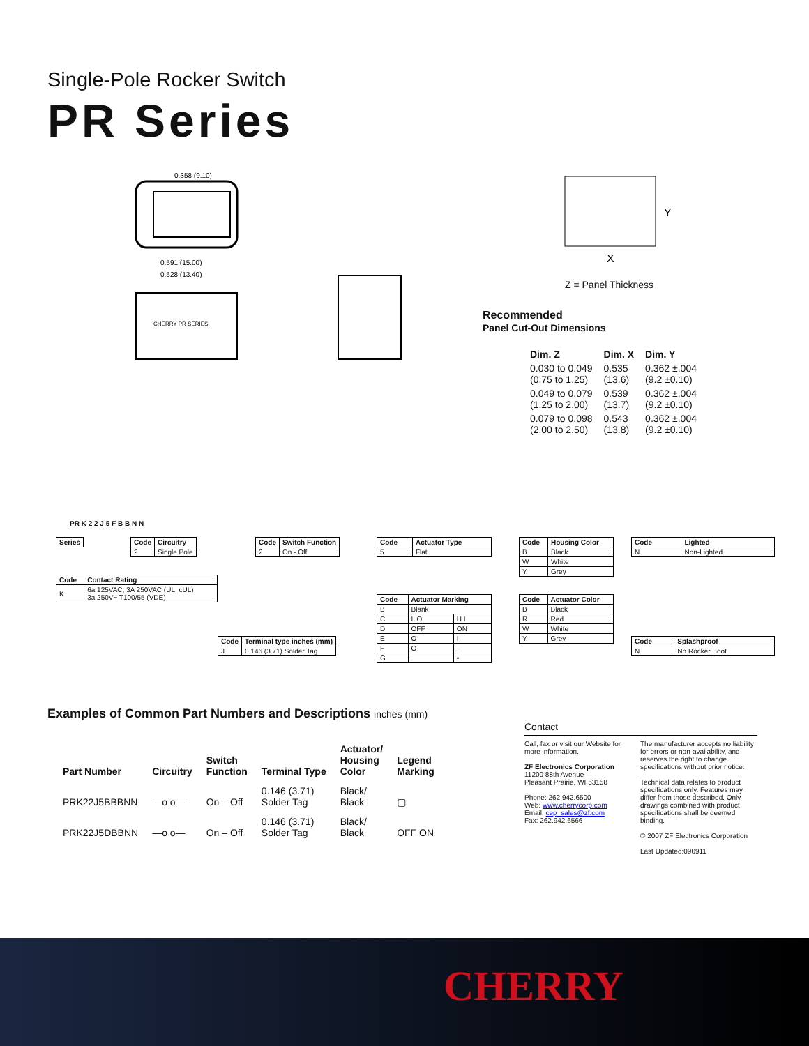Single-Pole Rocker Switch
PR Series
0.358 (9.10)
0.591 (15.00)
0.528 (13.40)
CHERRY PR SERIES
X
Y
Z = Panel Thickness
Recommended
Panel Cut-Out Dimensions
| Dim. Z | Dim. X | Dim. Y |
| --- | --- | --- |
| 0.030 to 0.049 (0.75 to 1.25) | 0.535 (13.6) | 0.362 ±.004 (9.2 ±0.10) |
| 0.049 to 0.079 (1.25 to 2.00) | 0.539 (13.7) | 0.362 ±.004 (9.2 ±0.10) |
| 0.079 to 0.098 (2.00 to 2.50) | 0.543 (13.8) | 0.362 ±.004 (9.2 ±0.10) |
PR K 2 2 J 5 F B B N N
| Series |
| --- |
| Code | Circuitry |
| --- | --- |
| 2 | Single Pole |
| Code | Contact Rating |
| --- | --- |
| K | 6a 125VAC; 3A 250VAC (UL, cUL) 3a 250V~ T100/55 (VDE) |
| Code | Switch Function |
| --- | --- |
| 2 | On - Off |
| Code | Terminal type inches (mm) |
| --- | --- |
| J | 0.146 (3.71) Solder Tag |
| Code | Actuator Type |
| --- | --- |
| 5 | Flat |
| Code | Actuator Marking | |
| --- | --- | --- |
| B | Blank | |
| C | L O | H I |
| D | OFF | ON |
| E | O | I |
| F | O | – |
| G | | • |
| Code | Housing Color |
| --- | --- |
| B | Black |
| W | White |
| Y | Grey |
| Code | Actuator Color |
| --- | --- |
| B | Black |
| R | Red |
| W | White |
| Y | Grey |
| Code | Lighted |
| --- | --- |
| N | Non-Lighted |
| Code | Splashproof |
| --- | --- |
| N | No Rocker Boot |
Examples of Common Part Numbers and Descriptions inches (mm)
| Part Number | Circuitry | Switch Function | Terminal Type | Actuator/ Housing Color | Legend Marking |
| --- | --- | --- | --- | --- | --- |
| PRK22J5BBBNN | —o o— | On – Off | 0.146 (3.71) Solder Tag | Black/ Black | ▢ |
| PRK22J5DBBNN | —o o— | On – Off | 0.146 (3.71) Solder Tag | Black/ Black | OFF ON |
Contact
Call, fax or visit our Website for more information.
ZF Electronics Corporation
11200 88th Avenue
Pleasant Prairie, WI 53158
Phone: 262.942.6500
Web: www.cherrycorp.com
Email: cep_sales@zf.com
Fax: 262.942.6566
The manufacturer accepts no liability for errors or non-availability, and reserves the right to change specifications without prior notice.
Technical data relates to product specifications only. Features may differ from those described. Only drawings combined with product specifications shall be deemed binding.
© 2007 ZF Electronics Corporation
Last Updated:090911
CHERRY